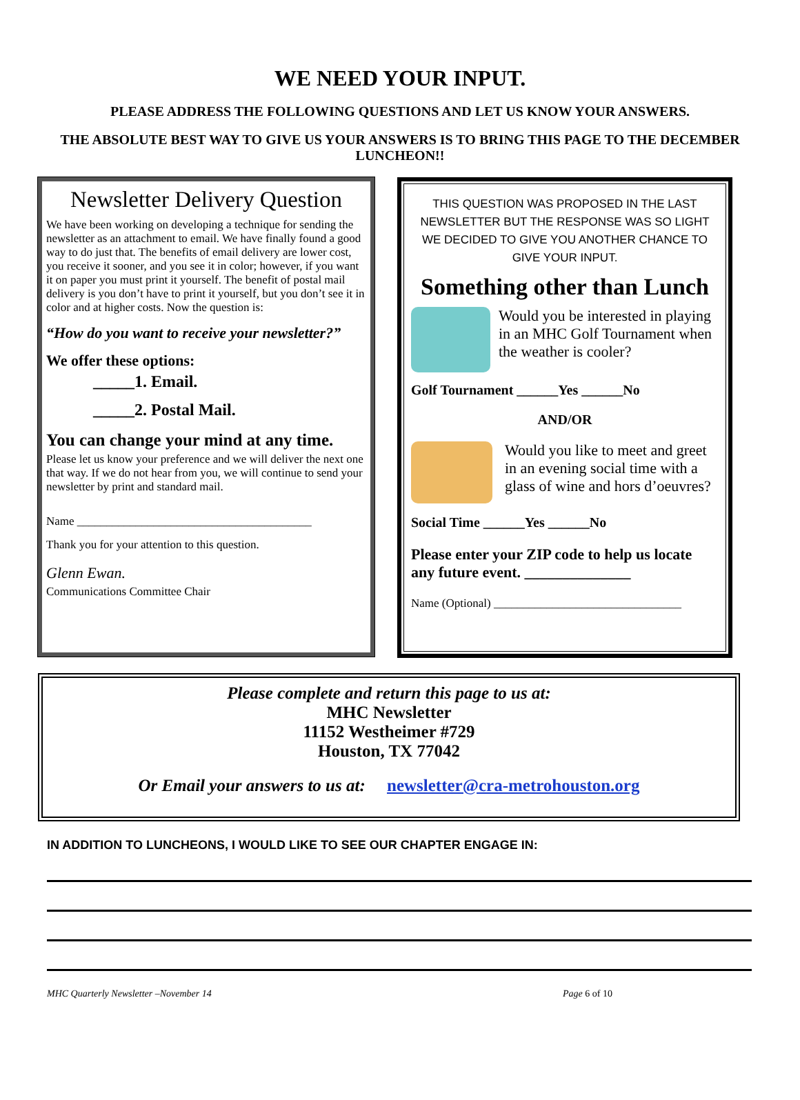WE NEED YOUR INPUT.
PLEASE ADDRESS THE FOLLOWING QUESTIONS AND LET US KNOW YOUR ANSWERS.
THE ABSOLUTE BEST WAY TO GIVE US YOUR ANSWERS IS TO BRING THIS PAGE TO THE DECEMBER LUNCHEON!!
Newsletter Delivery Question
We have been working on developing a technique for sending the newsletter as an attachment to email. We have finally found a good way to do just that. The benefits of email delivery are lower cost, you receive it sooner, and you see it in color; however, if you want it on paper you must print it yourself. The benefit of postal mail delivery is you don’t have to print it yourself, but you don’t see it in color and at higher costs. Now the question is:
“How do you want to receive your newsletter?”
We offer these options:
_____1. Email.
_____2. Postal Mail.
You can change your mind at any time.
Please let us know your preference and we will deliver the next one that way. If we do not hear from you, we will continue to send your newsletter by print and standard mail.
Name ________________________________________
Thank you for your attention to this question.
Glenn Ewan.
Communications Committee Chair
THIS QUESTION WAS PROPOSED IN THE LAST NEWSLETTER BUT THE RESPONSE WAS SO LIGHT WE DECIDED TO GIVE YOU ANOTHER CHANCE TO GIVE YOUR INPUT.
Something other than Lunch
Would you be interested in playing in an MHC Golf Tournament when the weather is cooler?
Golf Tournament ______Yes ______No
AND/OR
Would you like to meet and greet in an evening social time with a glass of wine and hors d’oeuvres?
Social Time ______Yes ______No
Please enter your ZIP code to help us locate any future event. ______________
Name (Optional) ________________________________
Please complete and return this page to us at:
MHC Newsletter
11152 Westheimer #729
Houston, TX 77042
Or Email your answers to us at: newsletter@cra-metrohouston.org
IN ADDITION TO LUNCHEONS, I WOULD LIKE TO SEE OUR CHAPTER ENGAGE IN:
MHC Quarterly Newsletter –November 14 Page 6 of 10